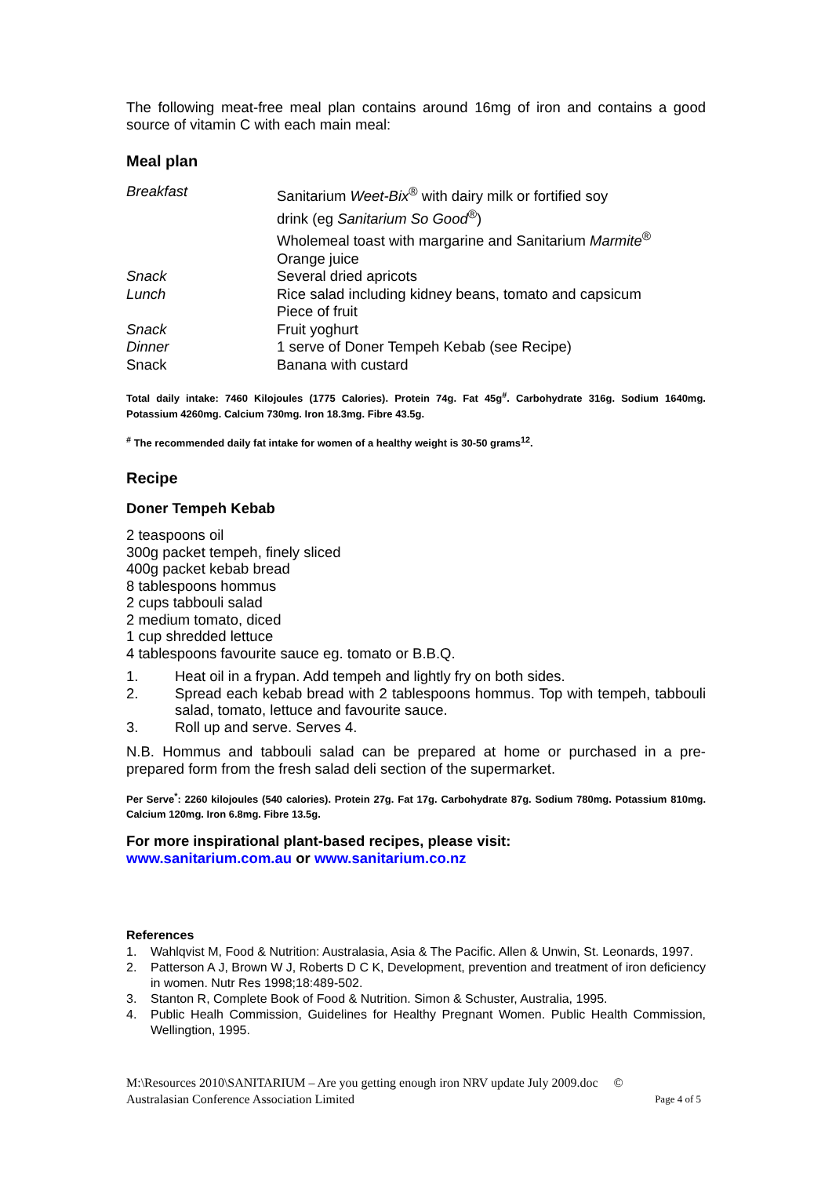The following meat-free meal plan contains around 16mg of iron and contains a good source of vitamin C with each main meal:
Meal plan
| Breakfast | Sanitarium Weet-Bix<sup>®</sup> with dairy milk or fortified soy drink (eg Sanitarium So Good<sup>®</sup>) Wholemeal toast with margarine and Sanitarium Marmite<sup>®</sup> Orange juice |
| Snack | Several dried apricots |
| Lunch | Rice salad including kidney beans, tomato and capsicum Piece of fruit |
| Snack | Fruit yoghurt |
| Dinner | 1 serve of Doner Tempeh Kebab (see Recipe) |
| Snack | Banana with custard |
Total daily intake: 7460 Kilojoules (1775 Calories). Protein 74g. Fat 45g<sup>#</sup>. Carbohydrate 316g. Sodium 1640mg. Potassium 4260mg. Calcium 730mg. Iron 18.3mg. Fibre 43.5g.
<sup>#</sup> The recommended daily fat intake for women of a healthy weight is 30-50 grams<sup>12</sup>.
Recipe
Doner Tempeh Kebab
2 teaspoons oil
300g packet tempeh, finely sliced
400g packet kebab bread
8 tablespoons hommus
2 cups tabbouli salad
2 medium tomato, diced
1 cup shredded lettuce
4 tablespoons favourite sauce eg. tomato or B.B.Q.
1. Heat oil in a frypan. Add tempeh and lightly fry on both sides.
2. Spread each kebab bread with 2 tablespoons hommus. Top with tempeh, tabbouli salad, tomato, lettuce and favourite sauce.
3. Roll up and serve. Serves 4.
N.B. Hommus and tabbouli salad can be prepared at home or purchased in a pre-prepared form from the fresh salad deli section of the supermarket.
Per Serve<sup>*</sup>: 2260 kilojoules (540 calories). Protein 27g. Fat 17g. Carbohydrate 87g. Sodium 780mg. Potassium 810mg. Calcium 120mg. Iron 6.8mg. Fibre 13.5g.
For more inspirational plant-based recipes, please visit:
www.sanitarium.com.au or www.sanitarium.co.nz
References
1. Wahlqvist M, Food & Nutrition: Australasia, Asia & The Pacific. Allen & Unwin, St. Leonards, 1997.
2. Patterson A J, Brown W J, Roberts D C K, Development, prevention and treatment of iron deficiency in women. Nutr Res 1998;18:489-502.
3. Stanton R, Complete Book of Food & Nutrition. Simon & Schuster, Australia, 1995.
4. Public Healh Commission, Guidelines for Healthy Pregnant Women. Public Health Commission, Wellingtion, 1995.
M:\Resources 2010\SANITARIUM – Are you getting enough iron NRV update July 2009.doc ©
Australasian Conference Association Limited Page 4 of 5